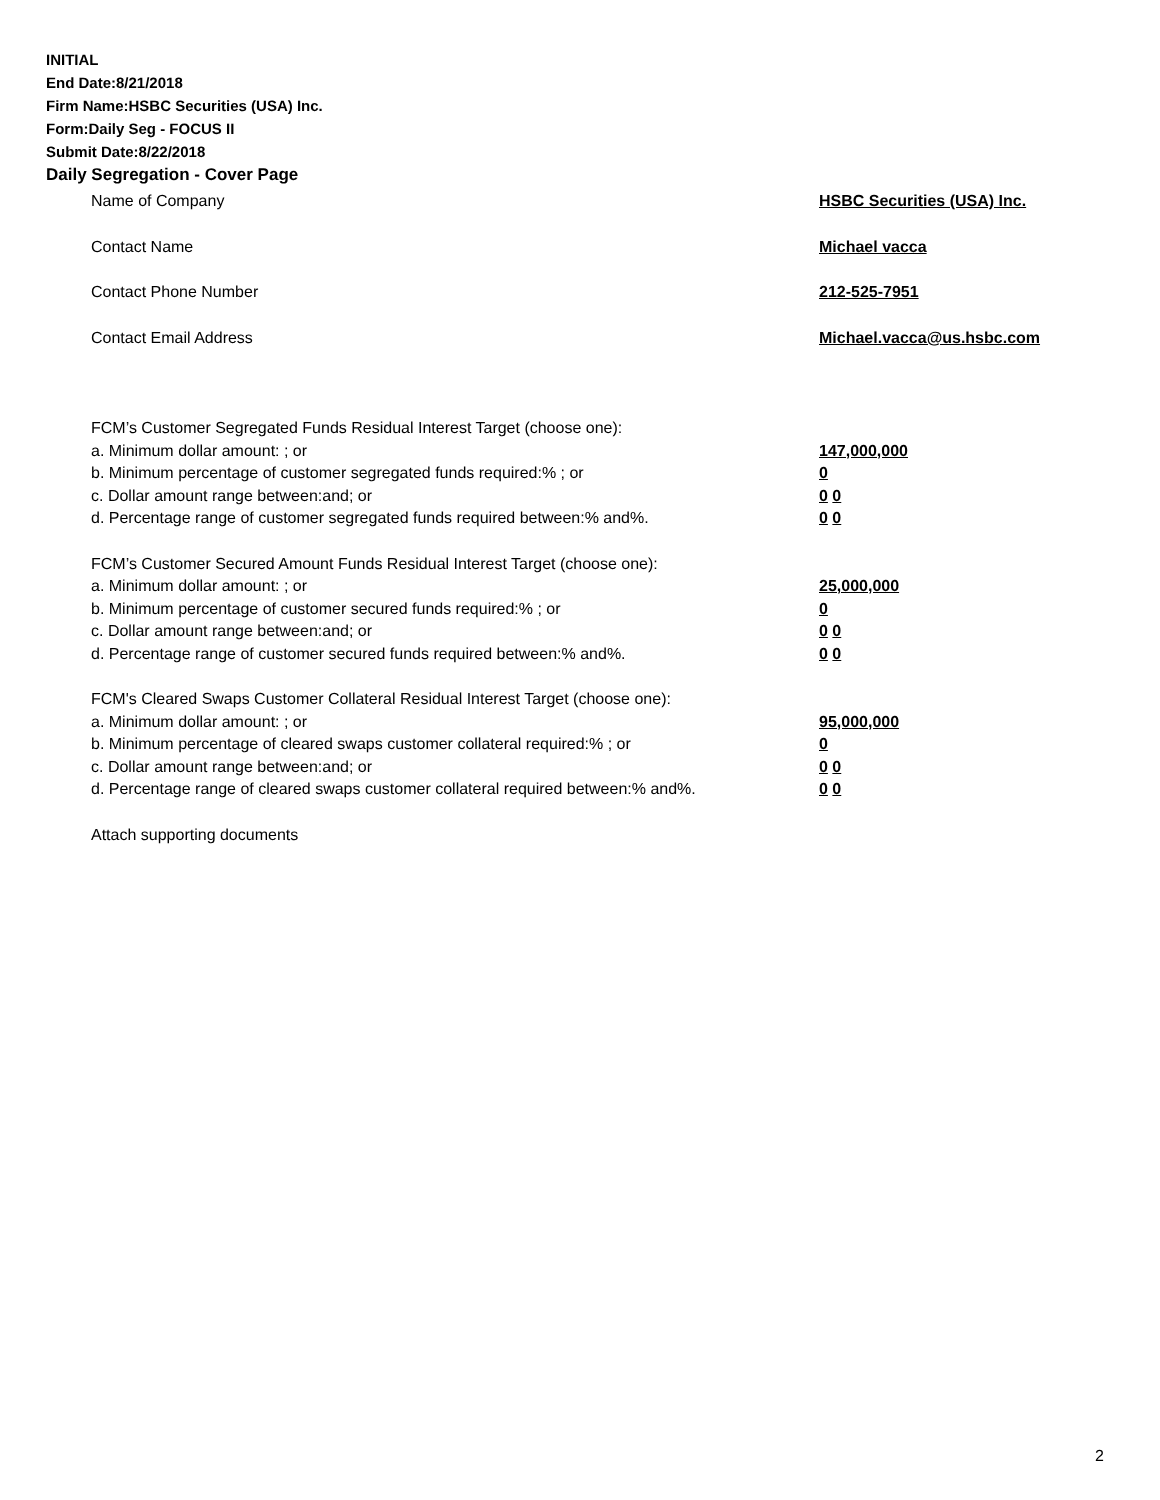INITIAL
End Date:8/21/2018
Firm Name:HSBC Securities (USA) Inc.
Form:Daily Seg - FOCUS II
Submit Date:8/22/2018
Daily Segregation - Cover Page
Name of Company HSBC Securities (USA) Inc.
Contact Name Michael vacca
Contact Phone Number 212-525-7951
Contact Email Address Michael.vacca@us.hsbc.com
FCM’s Customer Segregated Funds Residual Interest Target (choose one):
a. Minimum dollar amount: ; or 147,000,000
b. Minimum percentage of customer segregated funds required:% ; or 0
c. Dollar amount range between:and; or 0 0
d. Percentage range of customer segregated funds required between:% and%. 0 0
FCM’s Customer Secured Amount Funds Residual Interest Target (choose one):
a. Minimum dollar amount: ; or 25,000,000
b. Minimum percentage of customer secured funds required:% ; or 0
c. Dollar amount range between:and; or 0 0
d. Percentage range of customer secured funds required between:% and%. 0 0
FCM's Cleared Swaps Customer Collateral Residual Interest Target (choose one):
a. Minimum dollar amount: ; or 95,000,000
b. Minimum percentage of cleared swaps customer collateral required:% ; or 0
c. Dollar amount range between:and; or 0 0
d. Percentage range of cleared swaps customer collateral required between:% and%.
0 0
Attach supporting documents
2